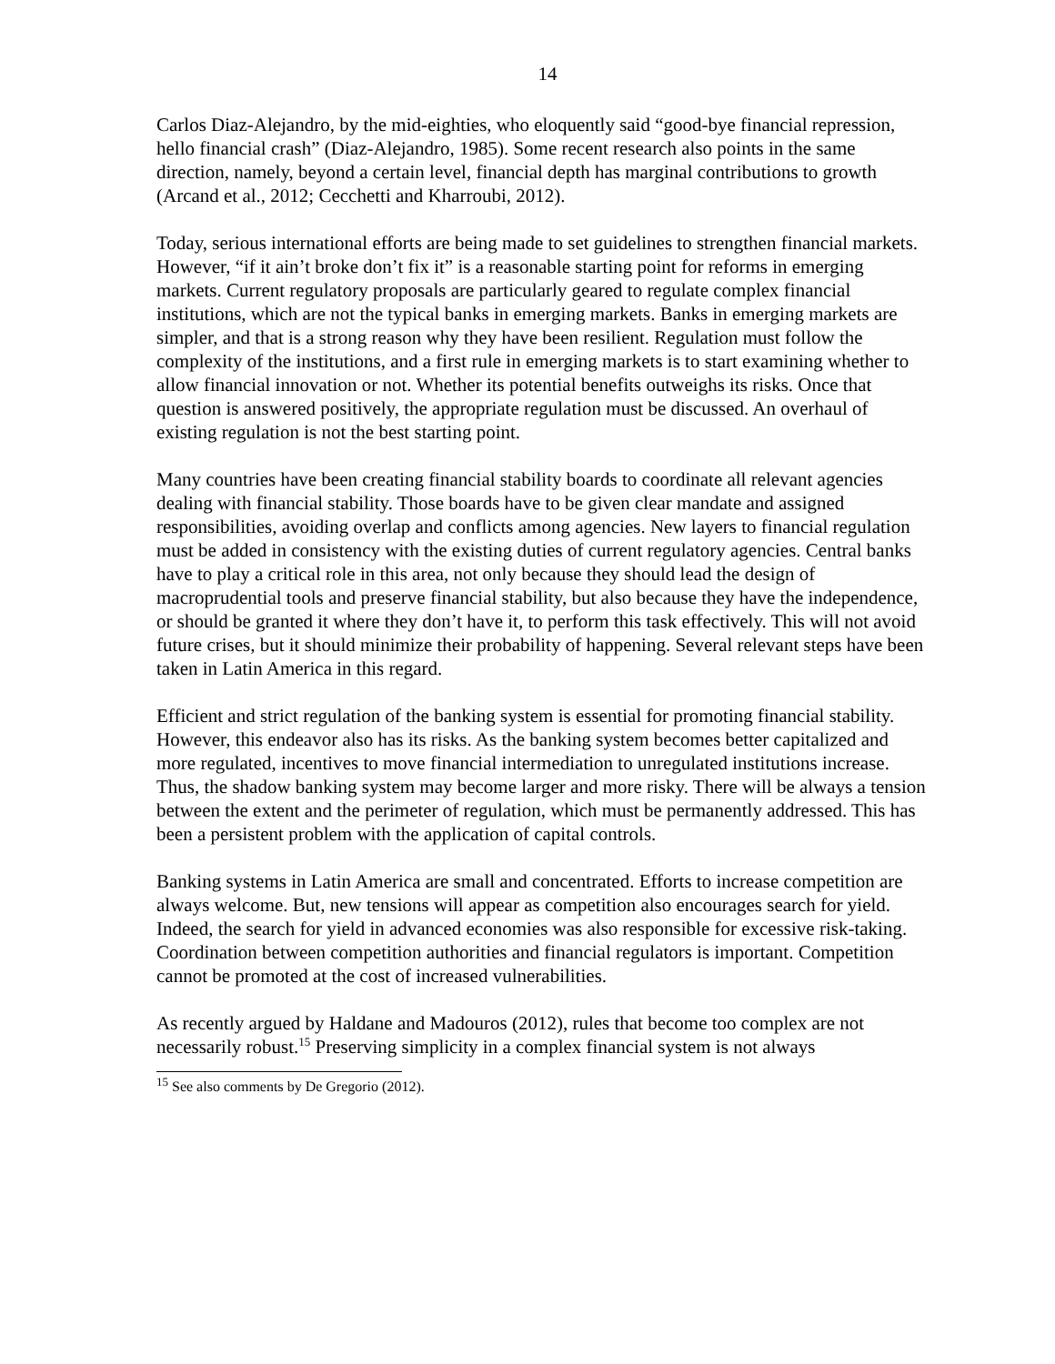14
Carlos Diaz-Alejandro, by the mid-eighties, who eloquently said “good-bye financial repression, hello financial crash” (Diaz-Alejandro, 1985). Some recent research also points in the same direction, namely, beyond a certain level, financial depth has marginal contributions to growth (Arcand et al., 2012; Cecchetti and Kharroubi, 2012).
Today, serious international efforts are being made to set guidelines to strengthen financial markets. However, “if it ain’t broke don’t fix it” is a reasonable starting point for reforms in emerging markets. Current regulatory proposals are particularly geared to regulate complex financial institutions, which are not the typical banks in emerging markets. Banks in emerging markets are simpler, and that is a strong reason why they have been resilient. Regulation must follow the complexity of the institutions, and a first rule in emerging markets is to start examining whether to allow financial innovation or not. Whether its potential benefits outweighs its risks. Once that question is answered positively, the appropriate regulation must be discussed. An overhaul of existing regulation is not the best starting point.
Many countries have been creating financial stability boards to coordinate all relevant agencies dealing with financial stability. Those boards have to be given clear mandate and assigned responsibilities, avoiding overlap and conflicts among agencies. New layers to financial regulation must be added in consistency with the existing duties of current regulatory agencies. Central banks have to play a critical role in this area, not only because they should lead the design of macroprudential tools and preserve financial stability, but also because they have the independence, or should be granted it where they don’t have it, to perform this task effectively. This will not avoid future crises, but it should minimize their probability of happening. Several relevant steps have been taken in Latin America in this regard.
Efficient and strict regulation of the banking system is essential for promoting financial stability. However, this endeavor also has its risks. As the banking system becomes better capitalized and more regulated, incentives to move financial intermediation to unregulated institutions increase. Thus, the shadow banking system may become larger and more risky. There will be always a tension between the extent and the perimeter of regulation, which must be permanently addressed. This has been a persistent problem with the application of capital controls.
Banking systems in Latin America are small and concentrated. Efforts to increase competition are always welcome. But, new tensions will appear as competition also encourages search for yield. Indeed, the search for yield in advanced economies was also responsible for excessive risk-taking. Coordination between competition authorities and financial regulators is important. Competition cannot be promoted at the cost of increased vulnerabilities.
As recently argued by Haldane and Madouros (2012), rules that become too complex are not necessarily robust.<sup>15</sup> Preserving simplicity in a complex financial system is not always
<sup>15</sup> See also comments by De Gregorio (2012).